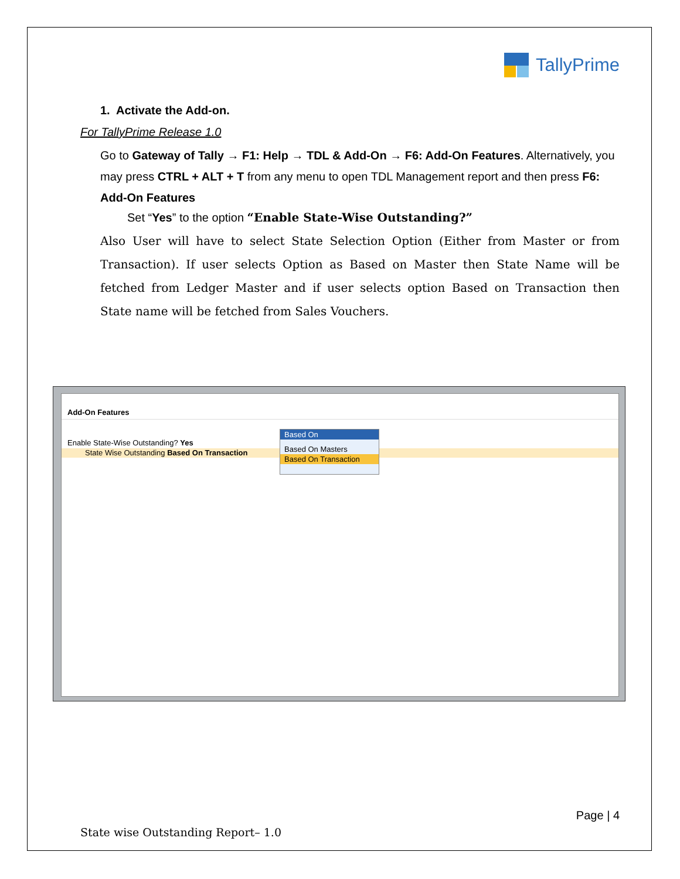TallyPrime
1. Activate the Add-on.
For TallyPrime Release 1.0
Go to Gateway of Tally → F1: Help → TDL & Add-On → F6: Add-On Features. Alternatively, you may press CTRL + ALT + T from any menu to open TDL Management report and then press F6: Add-On Features
Set “Yes” to the option “Enable State-Wise Outstanding?”
Also User will have to select State Selection Option (Either from Master or from Transaction). If user selects Option as Based on Master then State Name will be fetched from Ledger Master and if user selects option Based on Transaction then State name will be fetched from Sales Vouchers.
Add-On Features
Enable State-Wise Outstanding? Yes
State Wise Outstanding Based On Transaction
Based On
Based On Masters
Based On Transaction
Page | 4
State wise Outstanding Report– 1.0